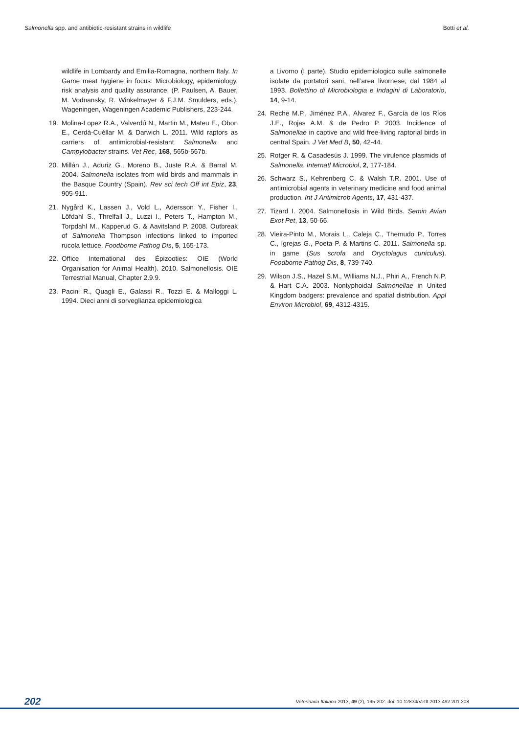Salmonella spp. and antibiotic-resistant strains in wildlife Botti et al.
wildlife in Lombardy and Emilia-Romagna, northern Italy. In Game meat hygiene in focus: Microbiology, epidemiology, risk analysis and quality assurance, (P. Paulsen, A. Bauer, M. Vodnansky, R. Winkelmayer & F.J.M. Smulders, eds.). Wageningen, Wageningen Academic Publishers, 223-244.
19. Molina-Lopez R.A., Valverdú N., Martin M., Mateu E., Obon E., Cerdà-Cuéllar M. & Darwich L. 2011. Wild raptors as carriers of antimicrobial-resistant Salmonella and Campylobacter strains. Vet Rec, 168, 565b-567b.
20. Millán J., Aduriz G., Moreno B., Juste R.A. & Barral M. 2004. Salmonella isolates from wild birds and mammals in the Basque Country (Spain). Rev sci tech Off int Epiz, 23, 905-911.
21. Nygård K., Lassen J., Vold L., Adersson Y., Fisher I., Löfdahl S., Threlfall J., Luzzi I., Peters T., Hampton M., Torpdahl M., Kapperud G. & Aavitsland P. 2008. Outbreak of Salmonella Thompson infections linked to imported rucola lettuce. Foodborne Pathog Dis, 5, 165-173.
22. Office International des Épizooties: OIE (World Organisation for Animal Health). 2010. Salmonellosis. OIE Terrestrial Manual, Chapter 2.9.9.
23. Pacini R., Quagli E., Galassi R., Tozzi E. & Malloggi L. 1994. Dieci anni di sorveglianza epidemiologica
a Livorno (I parte). Studio epidemiologico sulle salmonelle isolate da portatori sani, nell’area livornese, dal 1984 al 1993. Bollettino di Microbiologia e Indagini di Laboratorio, 14, 9-14.
24. Reche M.P., Jiménez P.A., Alvarez F., García de los Ríos J.E., Rojas A.M. & de Pedro P. 2003. Incidence of Salmonellae in captive and wild free-living raptorial birds in central Spain. J Vet Med B, 50, 42-44.
25. Rotger R. & Casadesús J. 1999. The virulence plasmids of Salmonella. Internatl Microbiol, 2, 177-184.
26. Schwarz S., Kehrenberg C. & Walsh T.R. 2001. Use of antimicrobial agents in veterinary medicine and food animal production. Int J Antimicrob Agents, 17, 431-437.
27. Tizard I. 2004. Salmonellosis in Wild Birds. Semin Avian Exot Pet, 13, 50-66.
28. Vieira-Pinto M., Morais L., Caleja C., Themudo P., Torres C., Igrejas G., Poeta P. & Martins C. 2011. Salmonella sp. in game (Sus scrofa and Oryctolagus cuniculus). Foodborne Pathog Dis, 8, 739-740.
29. Wilson J.S., Hazel S.M., Williams N.J., Phiri A., French N.P. & Hart C.A. 2003. Nontyphoidal Salmonellae in United Kingdom badgers: prevalence and spatial distribution. Appl Environ Microbiol, 69, 4312-4315.
202 Veterinaria Italiana 2013, 49 (2), 195-202. doi: 10.12834/VetIt.2013.492.201.208